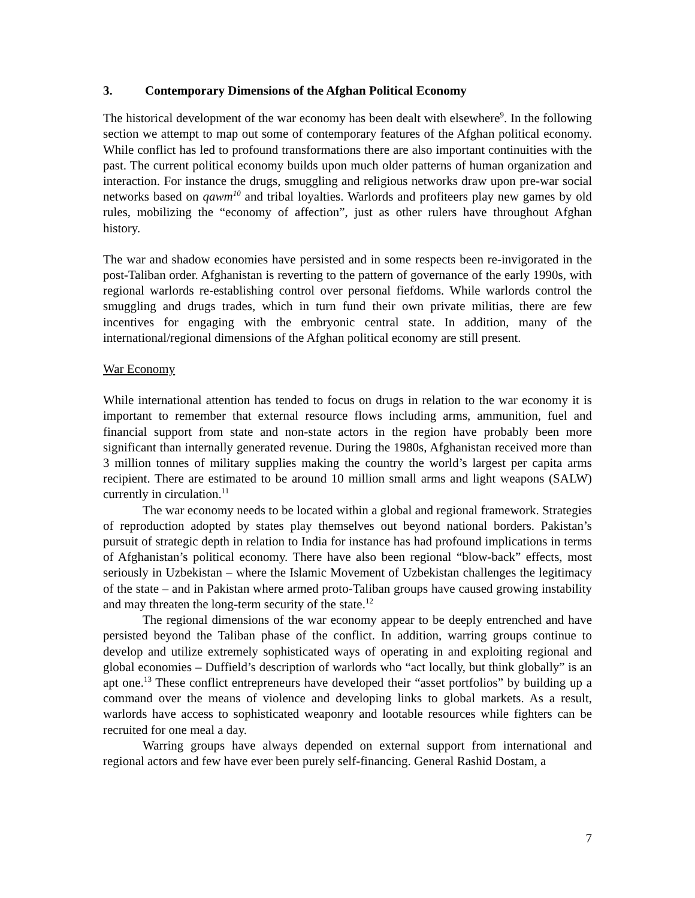3. Contemporary Dimensions of the Afghan Political Economy
The historical development of the war economy has been dealt with elsewhere<sup>9</sup>. In the following section we attempt to map out some of contemporary features of the Afghan political economy. While conflict has led to profound transformations there are also important continuities with the past. The current political economy builds upon much older patterns of human organization and interaction. For instance the drugs, smuggling and religious networks draw upon pre-war social networks based on qawm<sup>10</sup> and tribal loyalties. Warlords and profiteers play new games by old rules, mobilizing the “economy of affection”, just as other rulers have throughout Afghan history.
The war and shadow economies have persisted and in some respects been re-invigorated in the post-Taliban order. Afghanistan is reverting to the pattern of governance of the early 1990s, with regional warlords re-establishing control over personal fiefdoms. While warlords control the smuggling and drugs trades, which in turn fund their own private militias, there are few incentives for engaging with the embryonic central state. In addition, many of the international/regional dimensions of the Afghan political economy are still present.
War Economy
While international attention has tended to focus on drugs in relation to the war economy it is important to remember that external resource flows including arms, ammunition, fuel and financial support from state and non-state actors in the region have probably been more significant than internally generated revenue. During the 1980s, Afghanistan received more than 3 million tonnes of military supplies making the country the world’s largest per capita arms recipient. There are estimated to be around 10 million small arms and light weapons (SALW) currently in circulation.<sup>11</sup>
The war economy needs to be located within a global and regional framework. Strategies of reproduction adopted by states play themselves out beyond national borders. Pakistan’s pursuit of strategic depth in relation to India for instance has had profound implications in terms of Afghanistan’s political economy. There have also been regional “blow-back” effects, most seriously in Uzbekistan – where the Islamic Movement of Uzbekistan challenges the legitimacy of the state – and in Pakistan where armed proto-Taliban groups have caused growing instability and may threaten the long-term security of the state.<sup>12</sup>
The regional dimensions of the war economy appear to be deeply entrenched and have persisted beyond the Taliban phase of the conflict. In addition, warring groups continue to develop and utilize extremely sophisticated ways of operating in and exploiting regional and global economies – Duffield’s description of warlords who “act locally, but think globally” is an apt one.<sup>13</sup> These conflict entrepreneurs have developed their “asset portfolios” by building up a command over the means of violence and developing links to global markets. As a result, warlords have access to sophisticated weaponry and lootable resources while fighters can be recruited for one meal a day.
Warring groups have always depended on external support from international and regional actors and few have ever been purely self-financing. General Rashid Dostam, a
7